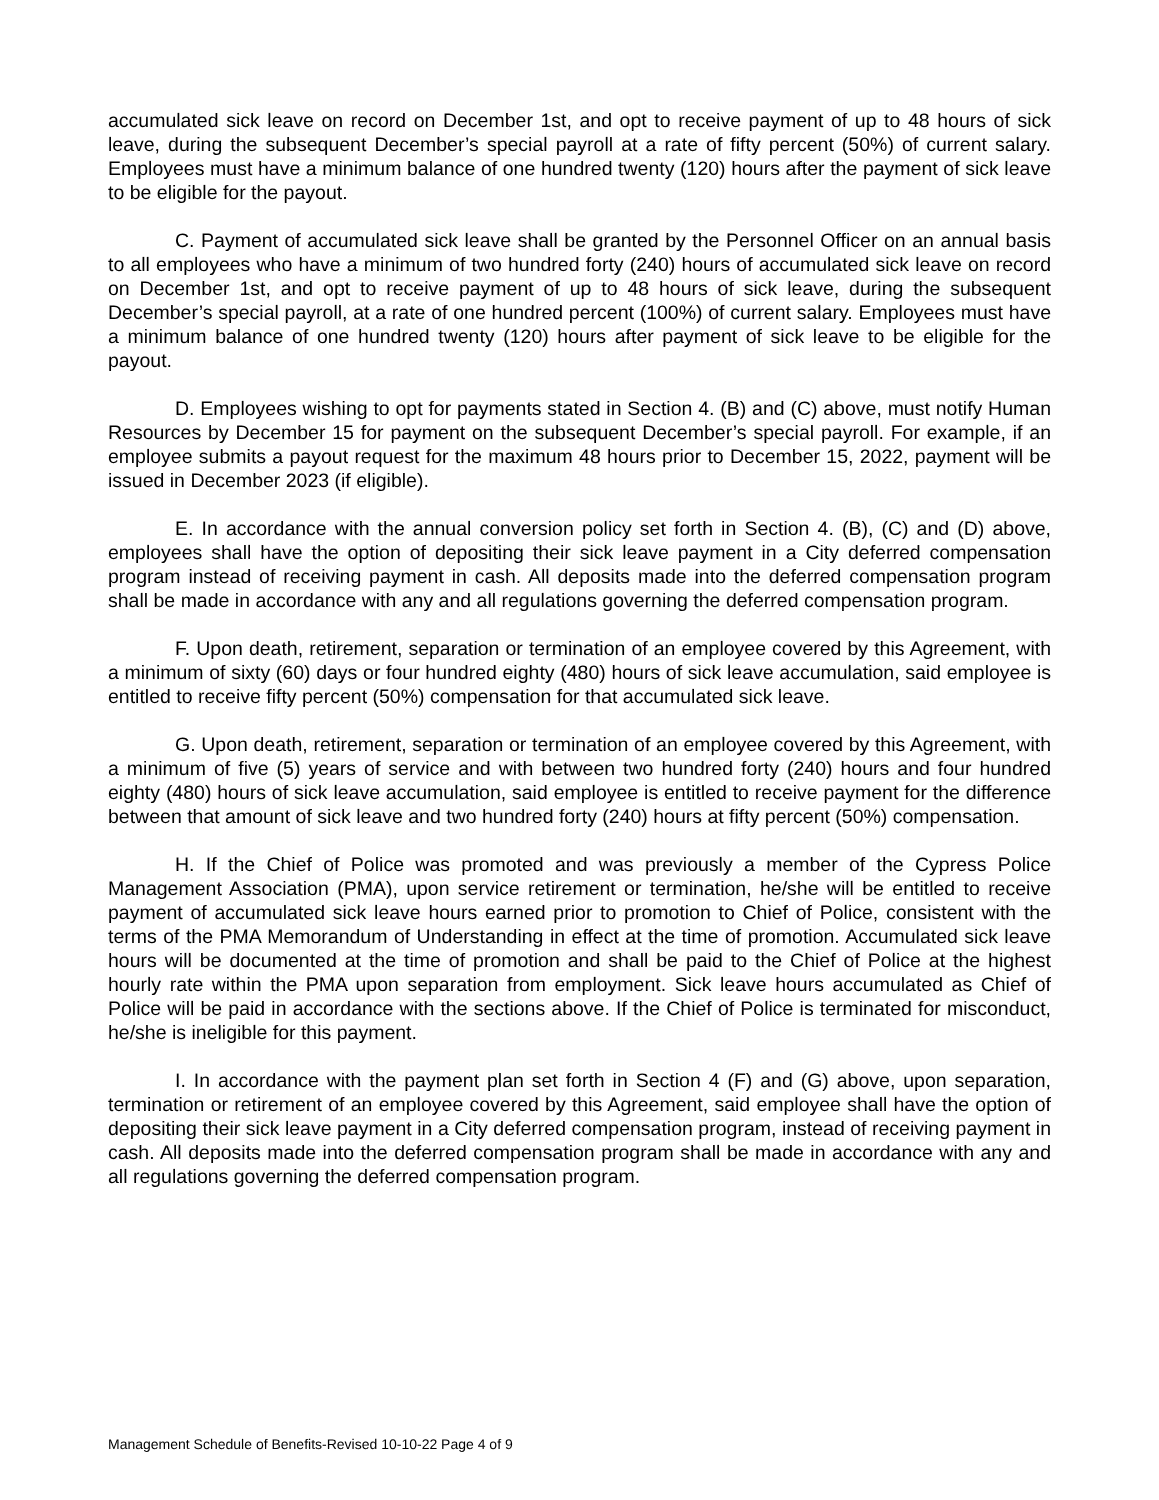accumulated sick leave on record on December 1st, and opt to receive payment of up to 48 hours of sick leave, during the subsequent December’s special payroll at a rate of fifty percent (50%) of current salary. Employees must have a minimum balance of one hundred twenty (120) hours after the payment of sick leave to be eligible for the payout.
C. Payment of accumulated sick leave shall be granted by the Personnel Officer on an annual basis to all employees who have a minimum of two hundred forty (240) hours of accumulated sick leave on record on December 1st, and opt to receive payment of up to 48 hours of sick leave, during the subsequent December’s special payroll, at a rate of one hundred percent (100%) of current salary. Employees must have a minimum balance of one hundred twenty (120) hours after payment of sick leave to be eligible for the payout.
D. Employees wishing to opt for payments stated in Section 4. (B) and (C) above, must notify Human Resources by December 15 for payment on the subsequent December’s special payroll. For example, if an employee submits a payout request for the maximum 48 hours prior to December 15, 2022, payment will be issued in December 2023 (if eligible).
E. In accordance with the annual conversion policy set forth in Section 4. (B), (C) and (D) above, employees shall have the option of depositing their sick leave payment in a City deferred compensation program instead of receiving payment in cash. All deposits made into the deferred compensation program shall be made in accordance with any and all regulations governing the deferred compensation program.
F. Upon death, retirement, separation or termination of an employee covered by this Agreement, with a minimum of sixty (60) days or four hundred eighty (480) hours of sick leave accumulation, said employee is entitled to receive fifty percent (50%) compensation for that accumulated sick leave.
G. Upon death, retirement, separation or termination of an employee covered by this Agreement, with a minimum of five (5) years of service and with between two hundred forty (240) hours and four hundred eighty (480) hours of sick leave accumulation, said employee is entitled to receive payment for the difference between that amount of sick leave and two hundred forty (240) hours at fifty percent (50%) compensation.
H. If the Chief of Police was promoted and was previously a member of the Cypress Police Management Association (PMA), upon service retirement or termination, he/she will be entitled to receive payment of accumulated sick leave hours earned prior to promotion to Chief of Police, consistent with the terms of the PMA Memorandum of Understanding in effect at the time of promotion. Accumulated sick leave hours will be documented at the time of promotion and shall be paid to the Chief of Police at the highest hourly rate within the PMA upon separation from employment. Sick leave hours accumulated as Chief of Police will be paid in accordance with the sections above. If the Chief of Police is terminated for misconduct, he/she is ineligible for this payment.
I. In accordance with the payment plan set forth in Section 4 (F) and (G) above, upon separation, termination or retirement of an employee covered by this Agreement, said employee shall have the option of depositing their sick leave payment in a City deferred compensation program, instead of receiving payment in cash. All deposits made into the deferred compensation program shall be made in accordance with any and all regulations governing the deferred compensation program.
Management Schedule of Benefits-Revised 10-10-22 Page 4 of 9